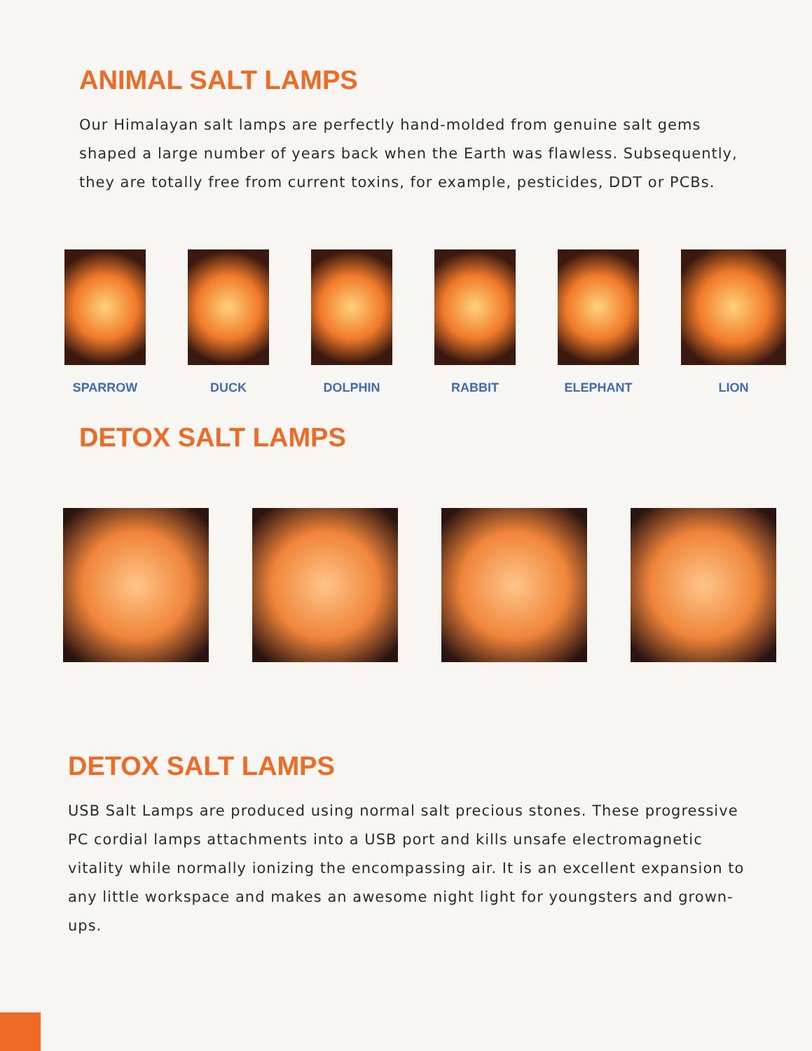ANIMAL SALT LAMPS
Our Himalayan salt lamps are perfectly hand-molded from genuine salt gems shaped a large number of years back when the Earth was flawless. Subsequently, they are totally free from current toxins, for example, pesticides, DDT or PCBs.
SPARROW DUCK DOLPHIN RABBIT ELEPHANT LION
DETOX SALT LAMPS
DETOX SALT LAMPS
USB Salt Lamps are produced using normal salt precious stones. These progressive PC cordial lamps attachments into a USB port and kills unsafe electromagnetic vitality while normally ionizing the encompassing air. It is an excellent expansion to any little workspace and makes an awesome night light for youngsters and grown-ups.